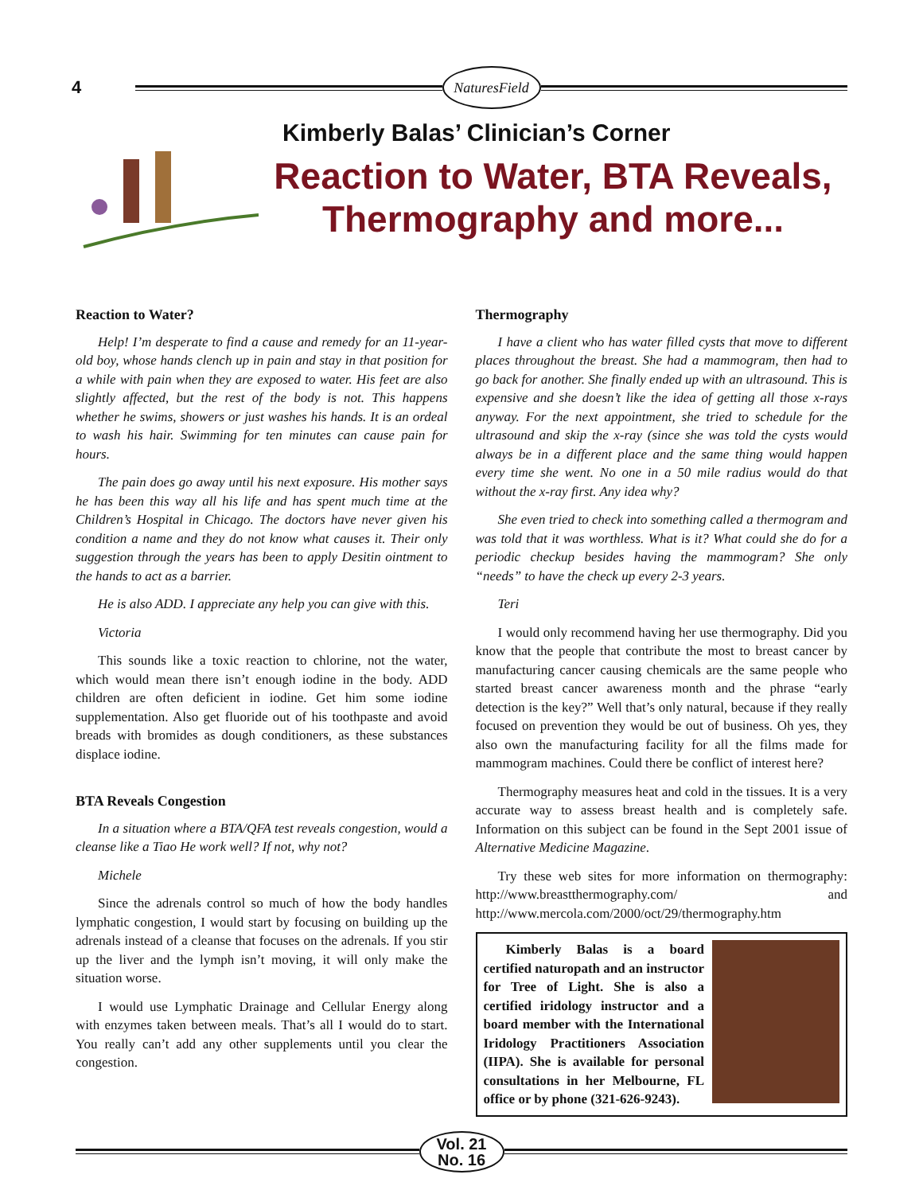4
NaturesField
Kimberly Balas’ Clinician’s Corner
Reaction to Water, BTA Reveals,
Thermography and more...
Reaction to Water?
Help! I’m desperate to find a cause and remedy for an 11-year-old boy, whose hands clench up in pain and stay in that position for a while with pain when they are exposed to water. His feet are also slightly affected, but the rest of the body is not. This happens whether he swims, showers or just washes his hands. It is an ordeal to wash his hair. Swimming for ten minutes can cause pain for hours.
The pain does go away until his next exposure. His mother says he has been this way all his life and has spent much time at the Children’s Hospital in Chicago. The doctors have never given his condition a name and they do not know what causes it. Their only suggestion through the years has been to apply Desitin ointment to the hands to act as a barrier.
He is also ADD. I appreciate any help you can give with this.
Victoria
This sounds like a toxic reaction to chlorine, not the water, which would mean there isn’t enough iodine in the body. ADD children are often deficient in iodine. Get him some iodine supplementation. Also get fluoride out of his toothpaste and avoid breads with bromides as dough conditioners, as these substances displace iodine.
BTA Reveals Congestion
In a situation where a BTA/QFA test reveals congestion, would a cleanse like a Tiao He work well? If not, why not?
Michele
Since the adrenals control so much of how the body handles lymphatic congestion, I would start by focusing on building up the adrenals instead of a cleanse that focuses on the adrenals. If you stir up the liver and the lymph isn’t moving, it will only make the situation worse.
I would use Lymphatic Drainage and Cellular Energy along with enzymes taken between meals. That’s all I would do to start. You really can’t add any other supplements until you clear the congestion.
Thermography
I have a client who has water filled cysts that move to different places throughout the breast. She had a mammogram, then had to go back for another. She finally ended up with an ultrasound. This is expensive and she doesn’t like the idea of getting all those x-rays anyway. For the next appointment, she tried to schedule for the ultrasound and skip the x-ray (since she was told the cysts would always be in a different place and the same thing would happen every time she went. No one in a 50 mile radius would do that without the x-ray first. Any idea why?
She even tried to check into something called a thermogram and was told that it was worthless. What is it? What could she do for a periodic checkup besides having the mammogram? She only “needs” to have the check up every 2-3 years.
Teri
I would only recommend having her use thermography. Did you know that the people that contribute the most to breast cancer by manufacturing cancer causing chemicals are the same people who started breast cancer awareness month and the phrase “early detection is the key?” Well that’s only natural, because if they really focused on prevention they would be out of business. Oh yes, they also own the manufacturing facility for all the films made for mammogram machines. Could there be conflict of interest here?
Thermography measures heat and cold in the tissues. It is a very accurate way to assess breast health and is completely safe. Information on this subject can be found in the Sept 2001 issue of Alternative Medicine Magazine.
Try these web sites for more information on thermography: http://www.breastthermography.com/ and http://www.mercola.com/2000/oct/29/thermography.htm
Kimberly Balas is a board certified naturopath and an instructor for Tree of Light. She is also a certified iridology instructor and a board member with the International Iridology Practitioners Association (IIPA). She is available for personal consultations in her Melbourne, FL office or by phone (321-626-9243).
Vol. 21
No. 16